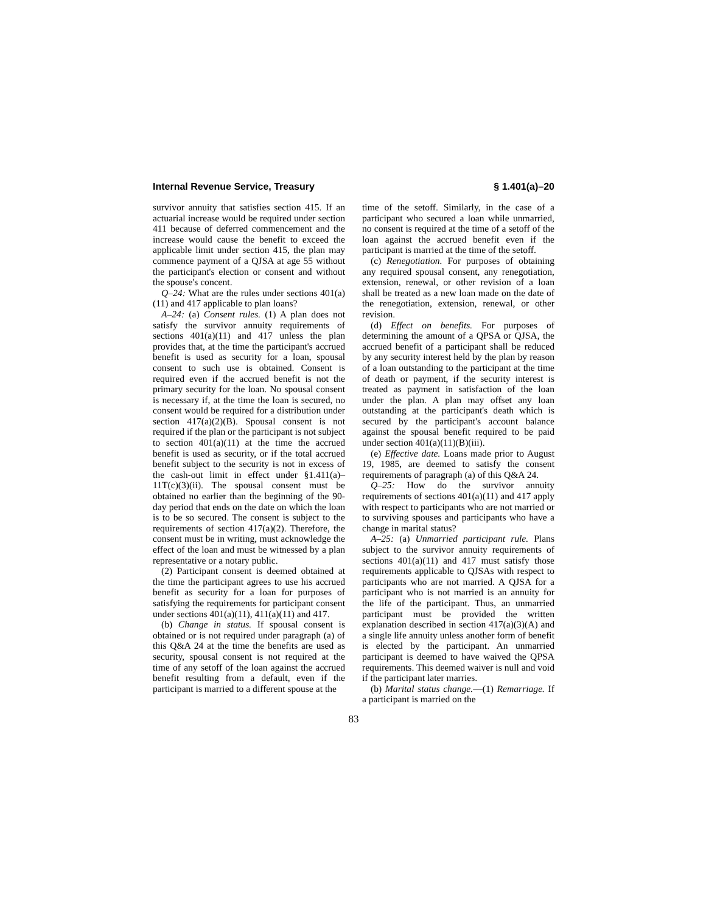Internal Revenue Service, Treasury § 1.401(a)–20
survivor annuity that satisfies section 415. If an actuarial increase would be required under section 411 because of deferred commencement and the increase would cause the benefit to exceed the applicable limit under section 415, the plan may commence payment of a QJSA at age 55 without the participant's election or consent and without the spouse's concent.
Q–24: What are the rules under sections 401(a)(11) and 417 applicable to plan loans?
A–24: (a) Consent rules. (1) A plan does not satisfy the survivor annuity requirements of sections 401(a)(11) and 417 unless the plan provides that, at the time the participant's accrued benefit is used as security for a loan, spousal consent to such use is obtained. Consent is required even if the accrued benefit is not the primary security for the loan. No spousal consent is necessary if, at the time the loan is secured, no consent would be required for a distribution under section 417(a)(2)(B). Spousal consent is not required if the plan or the participant is not subject to section 401(a)(11) at the time the accrued benefit is used as security, or if the total accrued benefit subject to the security is not in excess of the cash-out limit in effect under §1.411(a)–11T(c)(3)(ii). The spousal consent must be obtained no earlier than the beginning of the 90-day period that ends on the date on which the loan is to be so secured. The consent is subject to the requirements of section 417(a)(2). Therefore, the consent must be in writing, must acknowledge the effect of the loan and must be witnessed by a plan representative or a notary public.
(2) Participant consent is deemed obtained at the time the participant agrees to use his accrued benefit as security for a loan for purposes of satisfying the requirements for participant consent under sections 401(a)(11), 411(a)(11) and 417.
(b) Change in status. If spousal consent is obtained or is not required under paragraph (a) of this Q&A 24 at the time the benefits are used as security, spousal consent is not required at the time of any setoff of the loan against the accrued benefit resulting from a default, even if the participant is married to a different spouse at the
time of the setoff. Similarly, in the case of a participant who secured a loan while unmarried, no consent is required at the time of a setoff of the loan against the accrued benefit even if the participant is married at the time of the setoff.
(c) Renegotiation. For purposes of obtaining any required spousal consent, any renegotiation, extension, renewal, or other revision of a loan shall be treated as a new loan made on the date of the renegotiation, extension, renewal, or other revision.
(d) Effect on benefits. For purposes of determining the amount of a QPSA or QJSA, the accrued benefit of a participant shall be reduced by any security interest held by the plan by reason of a loan outstanding to the participant at the time of death or payment, if the security interest is treated as payment in satisfaction of the loan under the plan. A plan may offset any loan outstanding at the participant's death which is secured by the participant's account balance against the spousal benefit required to be paid under section 401(a)(11)(B)(iii).
(e) Effective date. Loans made prior to August 19, 1985, are deemed to satisfy the consent requirements of paragraph (a) of this Q&A 24.
Q–25: How do the survivor annuity requirements of sections 401(a)(11) and 417 apply with respect to participants who are not married or to surviving spouses and participants who have a change in marital status?
A–25: (a) Unmarried participant rule. Plans subject to the survivor annuity requirements of sections 401(a)(11) and 417 must satisfy those requirements applicable to QJSAs with respect to participants who are not married. A QJSA for a participant who is not married is an annuity for the life of the participant. Thus, an unmarried participant must be provided the written explanation described in section 417(a)(3)(A) and a single life annuity unless another form of benefit is elected by the participant. An unmarried participant is deemed to have waived the QPSA requirements. This deemed waiver is null and void if the participant later marries.
(b) Marital status change.—(1) Remarriage. If a participant is married on the
83